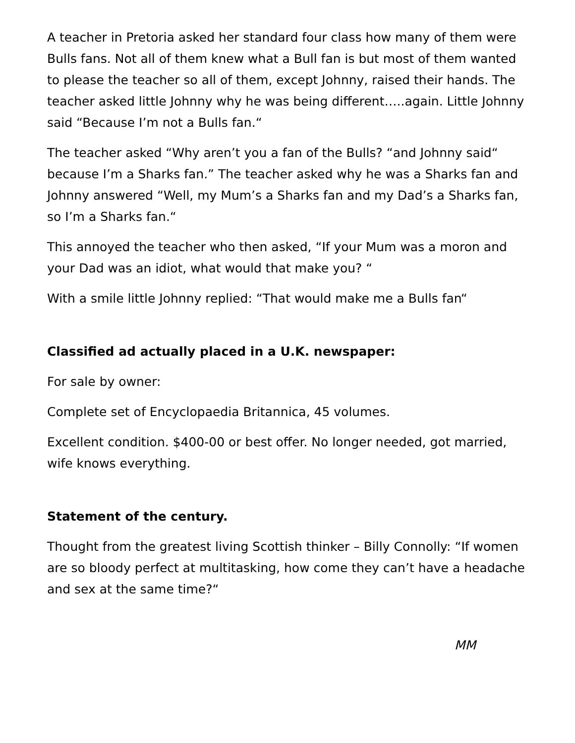A teacher in Pretoria asked her standard four class how many of them were Bulls fans. Not all of them knew what a Bull fan is but most of them wanted to please the teacher so all of them, except Johnny, raised their hands. The teacher asked little Johnny why he was being different…..again. Little Johnny said “Because I’m not a Bulls fan.“
The teacher asked “Why aren’t you a fan of the Bulls? “and Johnny said“ because I’m a Sharks fan.” The teacher asked why he was a Sharks fan and Johnny answered “Well, my Mum’s a Sharks fan and my Dad’s a Sharks fan, so I’m a Sharks fan.“
This annoyed the teacher who then asked, “If your Mum was a moron and your Dad was an idiot, what would that make you? “
With a smile little Johnny replied: “That would make me a Bulls fan“
Classified ad actually placed in a U.K. newspaper:
For sale by owner:
Complete set of Encyclopaedia Britannica, 45 volumes.
Excellent condition. $400-00 or best offer. No longer needed, got married, wife knows everything.
Statement of the century.
Thought from the greatest living Scottish thinker – Billy Connolly: “If women are so bloody perfect at multitasking, how come they can’t have a headache and sex at the same time?“
MM